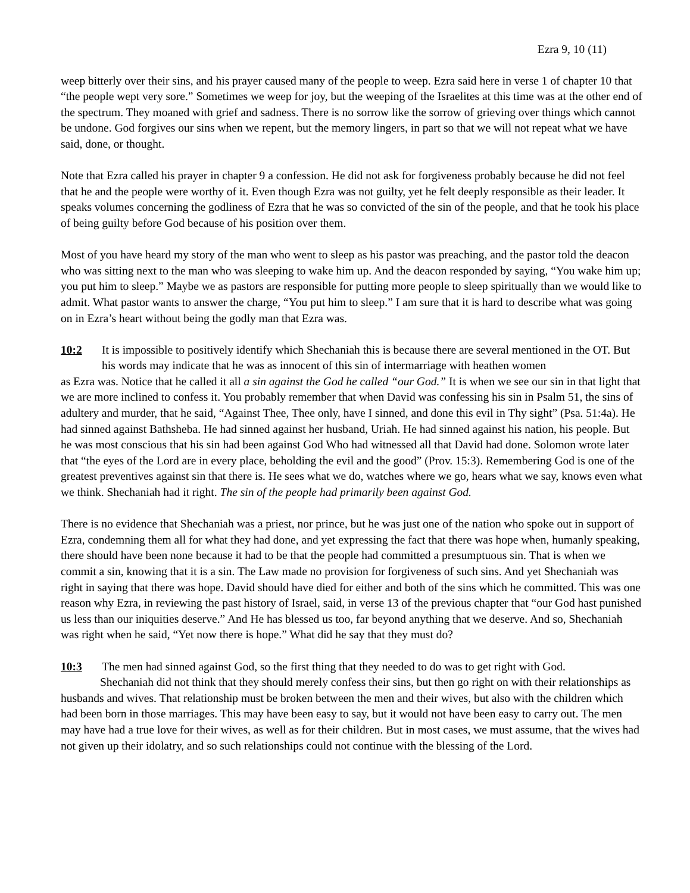Ezra 9, 10 (11)
weep bitterly over their sins, and his prayer caused many of the people to weep. Ezra said here in verse 1 of chapter 10 that “the people wept very sore.” Sometimes we weep for joy, but the weeping of the Israelites at this time was at the other end of the spectrum. They moaned with grief and sadness. There is no sorrow like the sorrow of grieving over things which cannot be undone. God forgives our sins when we repent, but the memory lingers, in part so that we will not repeat what we have said, done, or thought.
Note that Ezra called his prayer in chapter 9 a confession. He did not ask for forgiveness probably because he did not feel that he and the people were worthy of it. Even though Ezra was not guilty, yet he felt deeply responsible as their leader. It speaks volumes concerning the godliness of Ezra that he was so convicted of the sin of the people, and that he took his place of being guilty before God because of his position over them.
Most of you have heard my story of the man who went to sleep as his pastor was preaching, and the pastor told the deacon who was sitting next to the man who was sleeping to wake him up. And the deacon responded by saying, “You wake him up; you put him to sleep.” Maybe we as pastors are responsible for putting more people to sleep spiritually than we would like to admit. What pastor wants to answer the charge, “You put him to sleep.” I am sure that it is hard to describe what was going on in Ezra’s heart without being the godly man that Ezra was.
10:2 It is impossible to positively identify which Shechaniah this is because there are several mentioned in the OT. But his words may indicate that he was as innocent of this sin of intermarriage with heathen women
as Ezra was. Notice that he called it all a sin against the God he called “our God.” It is when we see our sin in that light that we are more inclined to confess it. You probably remember that when David was confessing his sin in Psalm 51, the sins of adultery and murder, that he said, “Against Thee, Thee only, have I sinned, and done this evil in Thy sight” (Psa. 51:4a). He had sinned against Bathsheba. He had sinned against her husband, Uriah. He had sinned against his nation, his people. But he was most conscious that his sin had been against God Who had witnessed all that David had done. Solomon wrote later that “the eyes of the Lord are in every place, beholding the evil and the good” (Prov. 15:3). Remembering God is one of the greatest preventives against sin that there is. He sees what we do, watches where we go, hears what we say, knows even what we think. Shechaniah had it right. The sin of the people had primarily been against God.
There is no evidence that Shechaniah was a priest, nor prince, but he was just one of the nation who spoke out in support of Ezra, condemning them all for what they had done, and yet expressing the fact that there was hope when, humanly speaking, there should have been none because it had to be that the people had committed a presumptuous sin. That is when we commit a sin, knowing that it is a sin. The Law made no provision for forgiveness of such sins. And yet Shechaniah was right in saying that there was hope. David should have died for either and both of the sins which he committed. This was one reason why Ezra, in reviewing the past history of Israel, said, in verse 13 of the previous chapter that “our God hast punished us less than our iniquities deserve.” And He has blessed us too, far beyond anything that we deserve. And so, Shechaniah was right when he said, “Yet now there is hope.” What did he say that they must do?
10:3 The men had sinned against God, so the first thing that they needed to do was to get right with God.
Shechaniah did not think that they should merely confess their sins, but then go right on with their relationships as husbands and wives. That relationship must be broken between the men and their wives, but also with the children which had been born in those marriages. This may have been easy to say, but it would not have been easy to carry out. The men may have had a true love for their wives, as well as for their children. But in most cases, we must assume, that the wives had not given up their idolatry, and so such relationships could not continue with the blessing of the Lord.